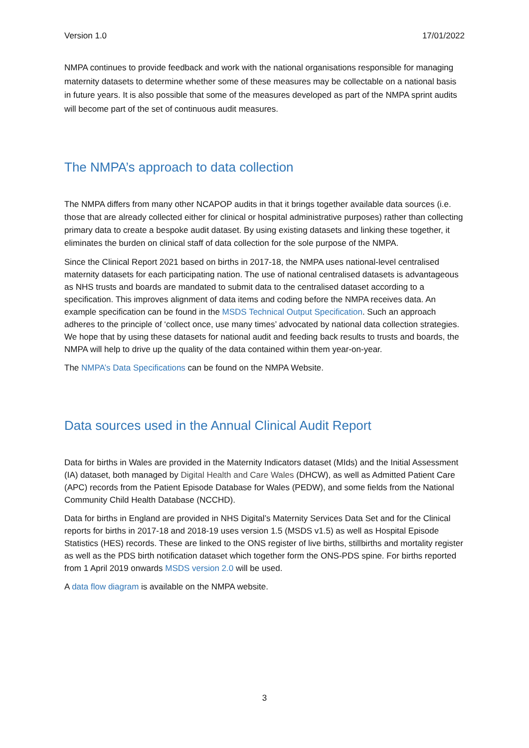Version 1.0 17/01/2022
NMPA continues to provide feedback and work with the national organisations responsible for managing maternity datasets to determine whether some of these measures may be collectable on a national basis in future years. It is also possible that some of the measures developed as part of the NMPA sprint audits will become part of the set of continuous audit measures.
The NMPA’s approach to data collection
The NMPA differs from many other NCAPOP audits in that it brings together available data sources (i.e. those that are already collected either for clinical or hospital administrative purposes) rather than collecting primary data to create a bespoke audit dataset. By using existing datasets and linking these together, it eliminates the burden on clinical staff of data collection for the sole purpose of the NMPA.
Since the Clinical Report 2021 based on births in 2017-18, the NMPA uses national-level centralised maternity datasets for each participating nation. The use of national centralised datasets is advantageous as NHS trusts and boards are mandated to submit data to the centralised dataset according to a specification. This improves alignment of data items and coding before the NMPA receives data. An example specification can be found in the MSDS Technical Output Specification. Such an approach adheres to the principle of ‘collect once, use many times’ advocated by national data collection strategies. We hope that by using these datasets for national audit and feeding back results to trusts and boards, the NMPA will help to drive up the quality of the data contained within them year-on-year.
The NMPA’s Data Specifications can be found on the NMPA Website.
Data sources used in the Annual Clinical Audit Report
Data for births in Wales are provided in the Maternity Indicators dataset (MIds) and the Initial Assessment (IA) dataset, both managed by Digital Health and Care Wales (DHCW), as well as Admitted Patient Care (APC) records from the Patient Episode Database for Wales (PEDW), and some fields from the National Community Child Health Database (NCCHD).
Data for births in England are provided in NHS Digital’s Maternity Services Data Set and for the Clinical reports for births in 2017-18 and 2018-19 uses version 1.5 (MSDS v1.5) as well as Hospital Episode Statistics (HES) records. These are linked to the ONS register of live births, stillbirths and mortality register as well as the PDS birth notification dataset which together form the ONS-PDS spine. For births reported from 1 April 2019 onwards MSDS version 2.0 will be used.
A data flow diagram is available on the NMPA website.
3